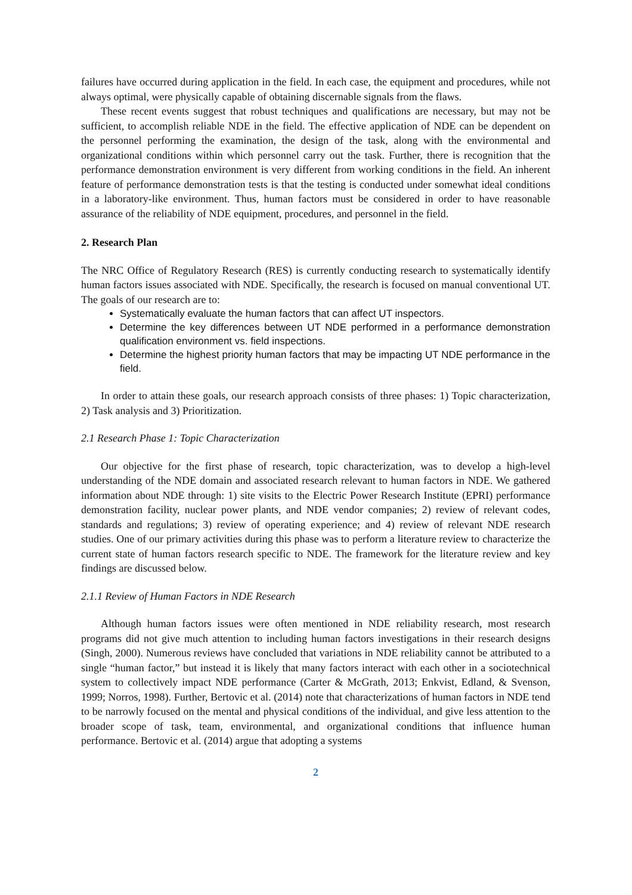failures have occurred during application in the field. In each case, the equipment and procedures, while not always optimal, were physically capable of obtaining discernable signals from the flaws.
These recent events suggest that robust techniques and qualifications are necessary, but may not be sufficient, to accomplish reliable NDE in the field. The effective application of NDE can be dependent on the personnel performing the examination, the design of the task, along with the environmental and organizational conditions within which personnel carry out the task. Further, there is recognition that the performance demonstration environment is very different from working conditions in the field. An inherent feature of performance demonstration tests is that the testing is conducted under somewhat ideal conditions in a laboratory-like environment. Thus, human factors must be considered in order to have reasonable assurance of the reliability of NDE equipment, procedures, and personnel in the field.
2. Research Plan
The NRC Office of Regulatory Research (RES) is currently conducting research to systematically identify human factors issues associated with NDE. Specifically, the research is focused on manual conventional UT. The goals of our research are to:
Systematically evaluate the human factors that can affect UT inspectors.
Determine the key differences between UT NDE performed in a performance demonstration qualification environment vs. field inspections.
Determine the highest priority human factors that may be impacting UT NDE performance in the field.
In order to attain these goals, our research approach consists of three phases: 1) Topic characterization, 2) Task analysis and 3) Prioritization.
2.1 Research Phase 1: Topic Characterization
Our objective for the first phase of research, topic characterization, was to develop a high-level understanding of the NDE domain and associated research relevant to human factors in NDE. We gathered information about NDE through: 1) site visits to the Electric Power Research Institute (EPRI) performance demonstration facility, nuclear power plants, and NDE vendor companies; 2) review of relevant codes, standards and regulations; 3) review of operating experience; and 4) review of relevant NDE research studies. One of our primary activities during this phase was to perform a literature review to characterize the current state of human factors research specific to NDE. The framework for the literature review and key findings are discussed below.
2.1.1 Review of Human Factors in NDE Research
Although human factors issues were often mentioned in NDE reliability research, most research programs did not give much attention to including human factors investigations in their research designs (Singh, 2000). Numerous reviews have concluded that variations in NDE reliability cannot be attributed to a single “human factor,” but instead it is likely that many factors interact with each other in a sociotechnical system to collectively impact NDE performance (Carter & McGrath, 2013; Enkvist, Edland, & Svenson, 1999; Norros, 1998). Further, Bertovic et al. (2014) note that characterizations of human factors in NDE tend to be narrowly focused on the mental and physical conditions of the individual, and give less attention to the broader scope of task, team, environmental, and organizational conditions that influence human performance. Bertovic et al. (2014) argue that adopting a systems
2